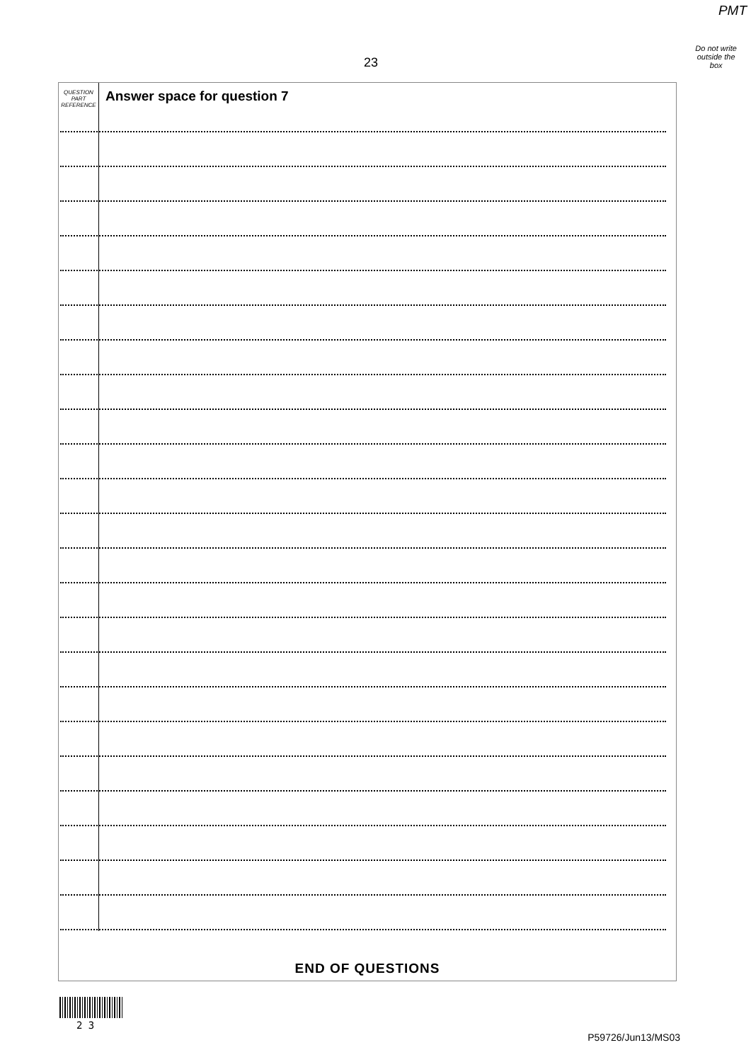PMT
Do not write
outside the
box
23
QUESTION
PART
REFERENCE
Answer space for question 7
END OF QUESTIONS
2 3
P59726/Jun13/MS03